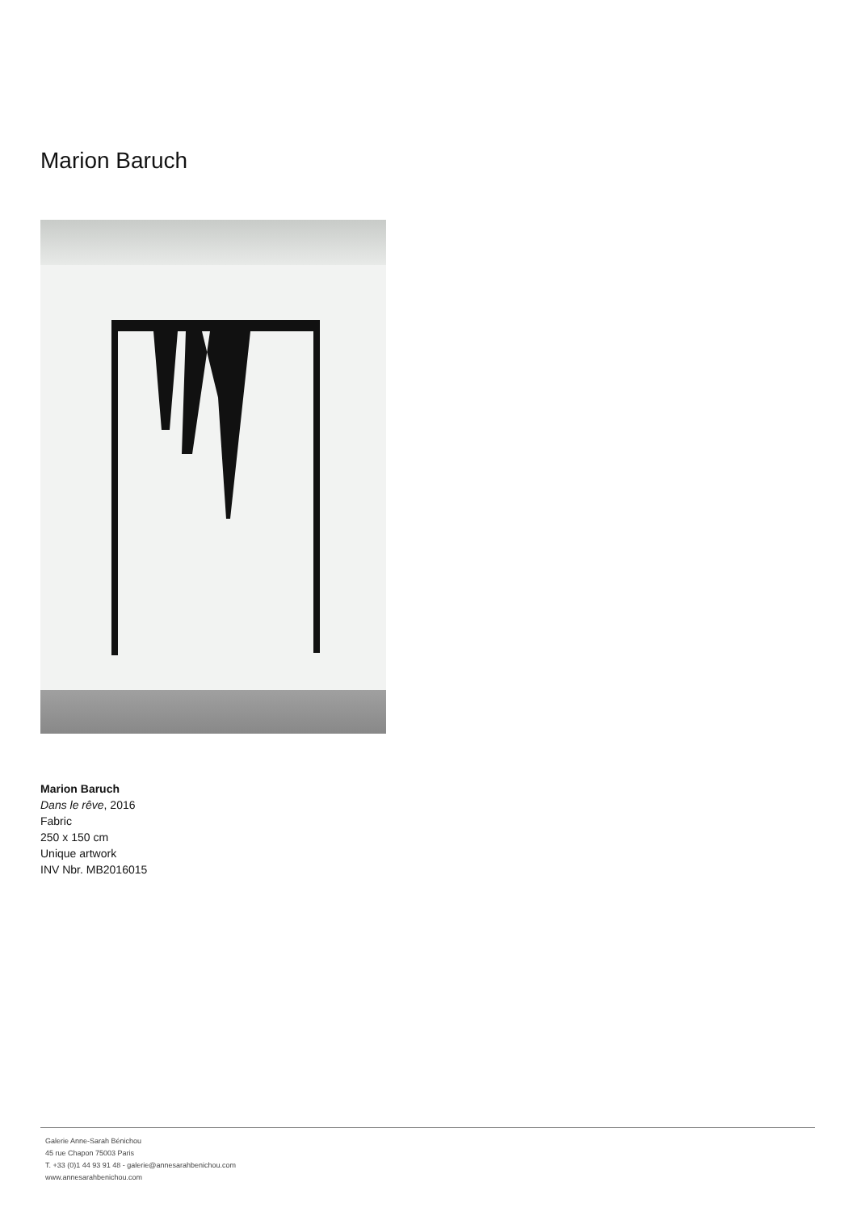Marion Baruch
Marion Baruch
Dans le rêve, 2016
Fabric
250 x 150 cm
Unique artwork
INV Nbr. MB2016015
Galerie Anne-Sarah Bénichou
45 rue Chapon 75003 Paris
T. +33 (0)1 44 93 91 48 - galerie@annesarahbenichou.com
www.annesarahbenichou.com